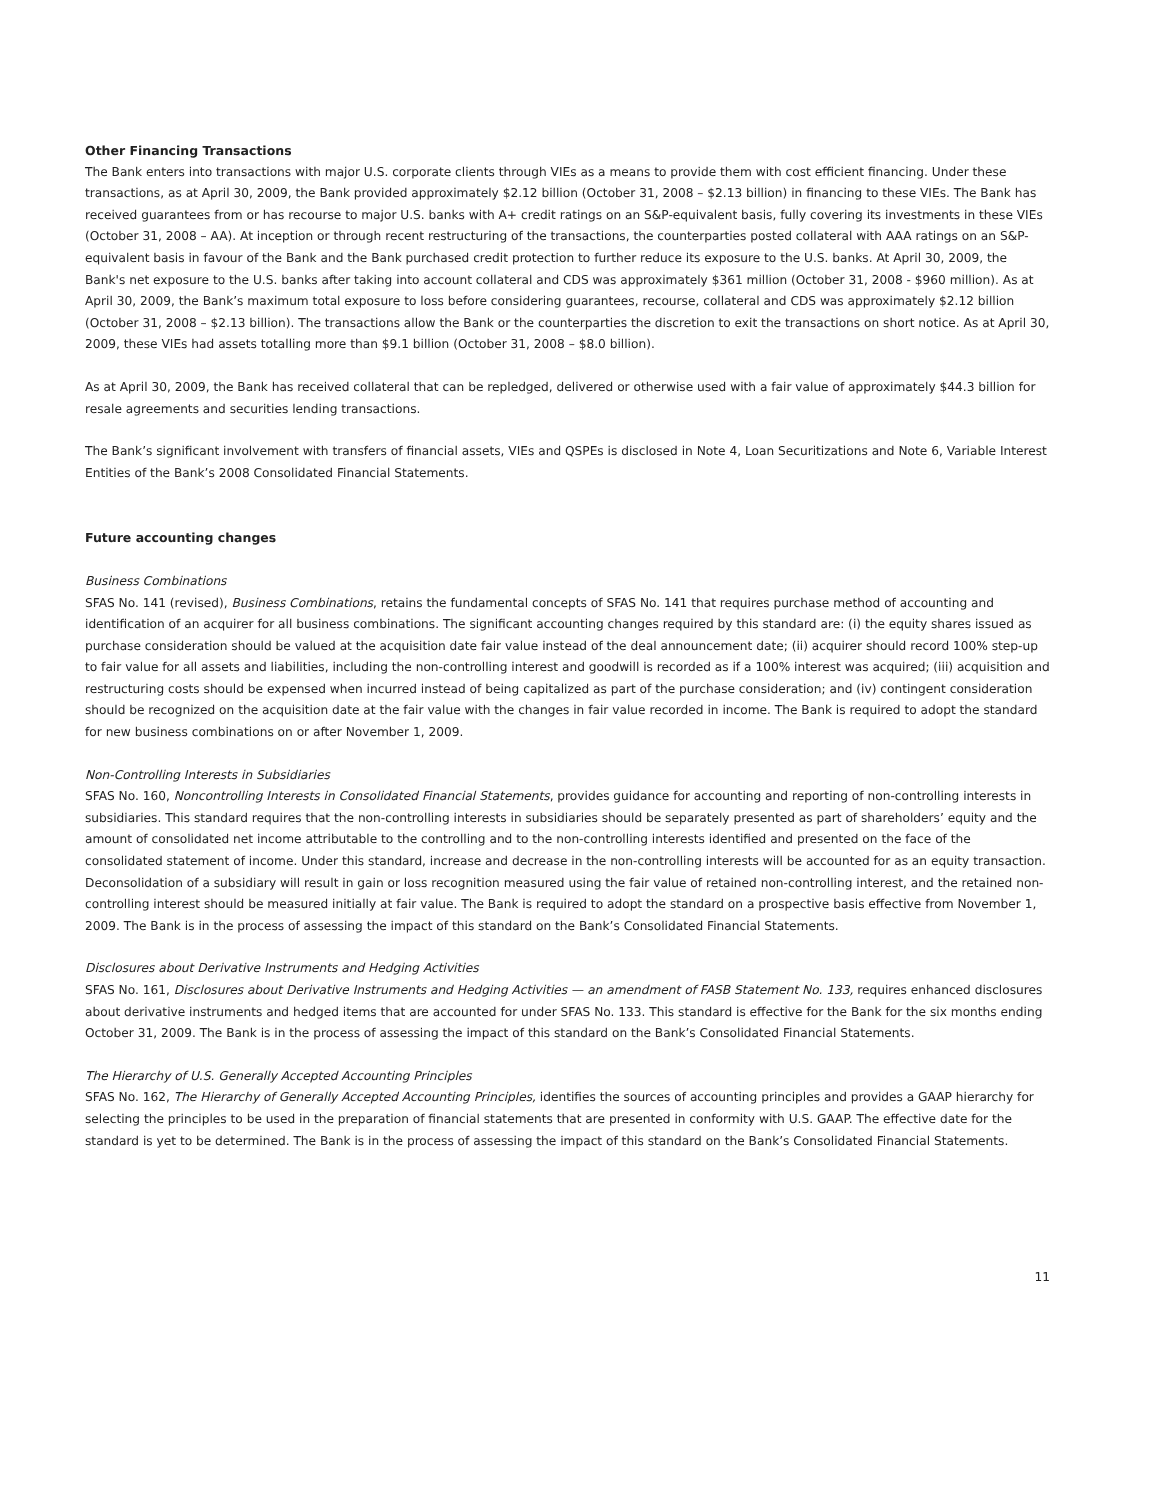Other Financing Transactions
The Bank enters into transactions with major U.S. corporate clients through VIEs as a means to provide them with cost efficient financing. Under these transactions, as at April 30, 2009, the Bank provided approximately $2.12 billion (October 31, 2008 – $2.13 billion) in financing to these VIEs. The Bank has received guarantees from or has recourse to major U.S. banks with A+ credit ratings on an S&P-equivalent basis, fully covering its investments in these VIEs (October 31, 2008 – AA). At inception or through recent restructuring of the transactions, the counterparties posted collateral with AAA ratings on an S&P-equivalent basis in favour of the Bank and the Bank purchased credit protection to further reduce its exposure to the U.S. banks. At April 30, 2009, the Bank's net exposure to the U.S. banks after taking into account collateral and CDS was approximately $361 million (October 31, 2008 - $960 million). As at April 30, 2009, the Bank’s maximum total exposure to loss before considering guarantees, recourse, collateral and CDS was approximately $2.12 billion (October 31, 2008 – $2.13 billion). The transactions allow the Bank or the counterparties the discretion to exit the transactions on short notice. As at April 30, 2009, these VIEs had assets totalling more than $9.1 billion (October 31, 2008 – $8.0 billion).
As at April 30, 2009, the Bank has received collateral that can be repledged, delivered or otherwise used with a fair value of approximately $44.3 billion for resale agreements and securities lending transactions.
The Bank’s significant involvement with transfers of financial assets, VIEs and QSPEs is disclosed in Note 4, Loan Securitizations and Note 6, Variable Interest Entities of the Bank’s 2008 Consolidated Financial Statements.
Future accounting changes
Business Combinations
SFAS No. 141 (revised), Business Combinations, retains the fundamental concepts of SFAS No. 141 that requires purchase method of accounting and identification of an acquirer for all business combinations. The significant accounting changes required by this standard are: (i) the equity shares issued as purchase consideration should be valued at the acquisition date fair value instead of the deal announcement date; (ii) acquirer should record 100% step-up to fair value for all assets and liabilities, including the non-controlling interest and goodwill is recorded as if a 100% interest was acquired; (iii) acquisition and restructuring costs should be expensed when incurred instead of being capitalized as part of the purchase consideration; and (iv) contingent consideration should be recognized on the acquisition date at the fair value with the changes in fair value recorded in income. The Bank is required to adopt the standard for new business combinations on or after November 1, 2009.
Non-Controlling Interests in Subsidiaries
SFAS No. 160, Noncontrolling Interests in Consolidated Financial Statements, provides guidance for accounting and reporting of non-controlling interests in subsidiaries. This standard requires that the non-controlling interests in subsidiaries should be separately presented as part of shareholders’ equity and the amount of consolidated net income attributable to the controlling and to the non-controlling interests identified and presented on the face of the consolidated statement of income. Under this standard, increase and decrease in the non-controlling interests will be accounted for as an equity transaction. Deconsolidation of a subsidiary will result in gain or loss recognition measured using the fair value of retained non-controlling interest, and the retained non-controlling interest should be measured initially at fair value. The Bank is required to adopt the standard on a prospective basis effective from November 1, 2009. The Bank is in the process of assessing the impact of this standard on the Bank’s Consolidated Financial Statements.
Disclosures about Derivative Instruments and Hedging Activities
SFAS No. 161, Disclosures about Derivative Instruments and Hedging Activities — an amendment of FASB Statement No. 133, requires enhanced disclosures about derivative instruments and hedged items that are accounted for under SFAS No. 133. This standard is effective for the Bank for the six months ending October 31, 2009. The Bank is in the process of assessing the impact of this standard on the Bank’s Consolidated Financial Statements.
The Hierarchy of U.S. Generally Accepted Accounting Principles
SFAS No. 162, The Hierarchy of Generally Accepted Accounting Principles, identifies the sources of accounting principles and provides a GAAP hierarchy for selecting the principles to be used in the preparation of financial statements that are presented in conformity with U.S. GAAP. The effective date for the standard is yet to be determined. The Bank is in the process of assessing the impact of this standard on the Bank’s Consolidated Financial Statements.
11